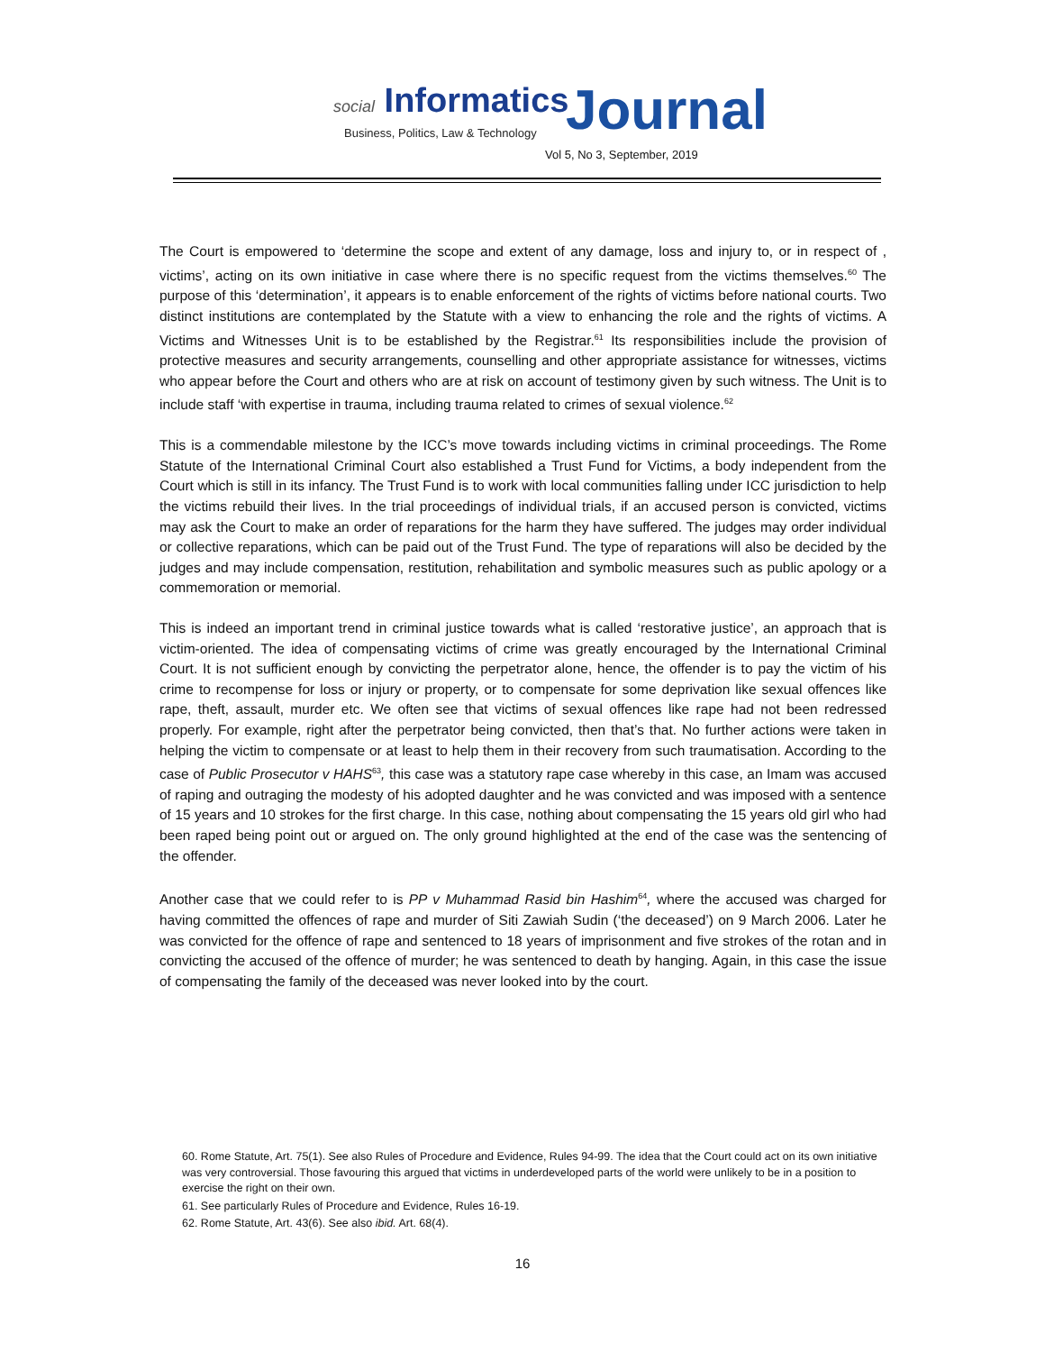social Informatics
Business, Politics, Law & Technology
Journal
Vol 5, No 3, September, 2019
The Court is empowered to ‘determine the scope and extent of any damage, loss and injury to, or in respect of , victims’, acting on its own initiative in case where there is no specific request from the victims themselves.<sup>60</sup> The purpose of this ‘determination’, it appears is to enable enforcement of the rights of victims before national courts. Two distinct institutions are contemplated by the Statute with a view to enhancing the role and the rights of victims. A Victims and Witnesses Unit is to be established by the Registrar.<sup>61</sup> Its responsibilities include the provision of protective measures and security arrangements, counselling and other appropriate assistance for witnesses, victims who appear before the Court and others who are at risk on account of testimony given by such witness. The Unit is to include staff ‘with expertise in trauma, including trauma related to crimes of sexual violence.<sup>62</sup>
This is a commendable milestone by the ICC’s move towards including victims in criminal proceedings. The Rome Statute of the International Criminal Court also established a Trust Fund for Victims, a body independent from the Court which is still in its infancy. The Trust Fund is to work with local communities falling under ICC jurisdiction to help the victims rebuild their lives. In the trial proceedings of individual trials, if an accused person is convicted, victims may ask the Court to make an order of reparations for the harm they have suffered. The judges may order individual or collective reparations, which can be paid out of the Trust Fund. The type of reparations will also be decided by the judges and may include compensation, restitution, rehabilitation and symbolic measures such as public apology or a commemoration or memorial.
This is indeed an important trend in criminal justice towards what is called ‘restorative justice’, an approach that is victim-oriented. The idea of compensating victims of crime was greatly encouraged by the International Criminal Court. It is not sufficient enough by convicting the perpetrator alone, hence, the offender is to pay the victim of his crime to recompense for loss or injury or property, or to compensate for some deprivation like sexual offences like rape, theft, assault, murder etc. We often see that victims of sexual offences like rape had not been redressed properly. For example, right after the perpetrator being convicted, then that’s that. No further actions were taken in helping the victim to compensate or at least to help them in their recovery from such traumatisation. According to the case of Public Prosecutor v HAHS<sup>63</sup>, this case was a statutory rape case whereby in this case, an Imam was accused of raping and outraging the modesty of his adopted daughter and he was convicted and was imposed with a sentence of 15 years and 10 strokes for the first charge. In this case, nothing about compensating the 15 years old girl who had been raped being point out or argued on. The only ground highlighted at the end of the case was the sentencing of the offender.
Another case that we could refer to is PP v Muhammad Rasid bin Hashim<sup>64</sup>, where the accused was charged for having committed the offences of rape and murder of Siti Zawiah Sudin (‘the deceased’) on 9 March 2006. Later he was convicted for the offence of rape and sentenced to 18 years of imprisonment and five strokes of the rotan and in convicting the accused of the offence of murder; he was sentenced to death by hanging. Again, in this case the issue of compensating the family of the deceased was never looked into by the court.
60. Rome Statute, Art. 75(1). See also Rules of Procedure and Evidence, Rules 94-99. The idea that the Court could act on its own initiative was very controversial. Those favouring this argued that victims in underdeveloped parts of the world were unlikely to be in a position to exercise the right on their own.
61. See particularly Rules of Procedure and Evidence, Rules 16-19.
62. Rome Statute, Art. 43(6). See also ibid. Art. 68(4).
16